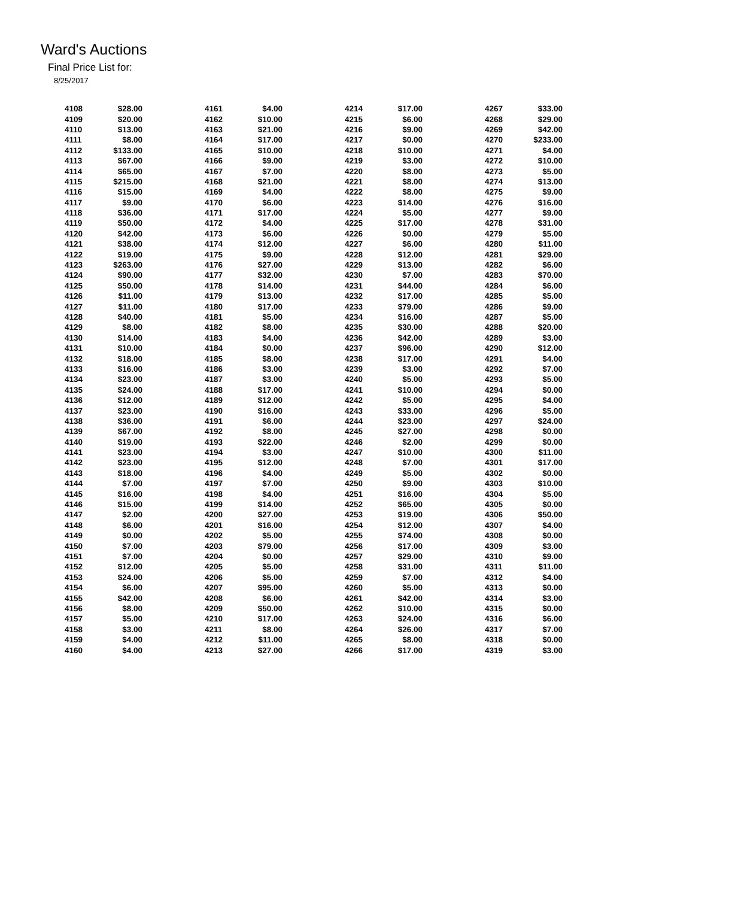Ward's Auctions
Final Price List for:
8/25/2017
| 4108 | $28.00 |
| 4109 | $20.00 |
| 4110 | $13.00 |
| 4111 | $8.00 |
| 4112 | $133.00 |
| 4113 | $67.00 |
| 4114 | $65.00 |
| 4115 | $215.00 |
| 4116 | $15.00 |
| 4117 | $9.00 |
| 4118 | $36.00 |
| 4119 | $50.00 |
| 4120 | $42.00 |
| 4121 | $38.00 |
| 4122 | $19.00 |
| 4123 | $263.00 |
| 4124 | $90.00 |
| 4125 | $50.00 |
| 4126 | $11.00 |
| 4127 | $11.00 |
| 4128 | $40.00 |
| 4129 | $8.00 |
| 4130 | $14.00 |
| 4131 | $10.00 |
| 4132 | $18.00 |
| 4133 | $16.00 |
| 4134 | $23.00 |
| 4135 | $24.00 |
| 4136 | $12.00 |
| 4137 | $23.00 |
| 4138 | $36.00 |
| 4139 | $67.00 |
| 4140 | $19.00 |
| 4141 | $23.00 |
| 4142 | $23.00 |
| 4143 | $18.00 |
| 4144 | $7.00 |
| 4145 | $16.00 |
| 4146 | $15.00 |
| 4147 | $2.00 |
| 4148 | $6.00 |
| 4149 | $0.00 |
| 4150 | $7.00 |
| 4151 | $7.00 |
| 4152 | $12.00 |
| 4153 | $24.00 |
| 4154 | $6.00 |
| 4155 | $42.00 |
| 4156 | $8.00 |
| 4157 | $5.00 |
| 4158 | $3.00 |
| 4159 | $4.00 |
| 4160 | $4.00 |
| 4161 | $4.00 |
| 4162 | $10.00 |
| 4163 | $21.00 |
| 4164 | $17.00 |
| 4165 | $10.00 |
| 4166 | $9.00 |
| 4167 | $7.00 |
| 4168 | $21.00 |
| 4169 | $4.00 |
| 4170 | $6.00 |
| 4171 | $17.00 |
| 4172 | $4.00 |
| 4173 | $6.00 |
| 4174 | $12.00 |
| 4175 | $9.00 |
| 4176 | $27.00 |
| 4177 | $32.00 |
| 4178 | $14.00 |
| 4179 | $13.00 |
| 4180 | $17.00 |
| 4181 | $5.00 |
| 4182 | $8.00 |
| 4183 | $4.00 |
| 4184 | $0.00 |
| 4185 | $8.00 |
| 4186 | $3.00 |
| 4187 | $3.00 |
| 4188 | $17.00 |
| 4189 | $12.00 |
| 4190 | $16.00 |
| 4191 | $6.00 |
| 4192 | $8.00 |
| 4193 | $22.00 |
| 4194 | $3.00 |
| 4195 | $12.00 |
| 4196 | $4.00 |
| 4197 | $7.00 |
| 4198 | $4.00 |
| 4199 | $14.00 |
| 4200 | $27.00 |
| 4201 | $16.00 |
| 4202 | $5.00 |
| 4203 | $79.00 |
| 4204 | $0.00 |
| 4205 | $5.00 |
| 4206 | $5.00 |
| 4207 | $95.00 |
| 4208 | $6.00 |
| 4209 | $50.00 |
| 4210 | $17.00 |
| 4211 | $8.00 |
| 4212 | $11.00 |
| 4213 | $27.00 |
| 4214 | $17.00 |
| 4215 | $6.00 |
| 4216 | $9.00 |
| 4217 | $0.00 |
| 4218 | $10.00 |
| 4219 | $3.00 |
| 4220 | $8.00 |
| 4221 | $8.00 |
| 4222 | $8.00 |
| 4223 | $14.00 |
| 4224 | $5.00 |
| 4225 | $17.00 |
| 4226 | $0.00 |
| 4227 | $6.00 |
| 4228 | $12.00 |
| 4229 | $13.00 |
| 4230 | $7.00 |
| 4231 | $44.00 |
| 4232 | $17.00 |
| 4233 | $79.00 |
| 4234 | $16.00 |
| 4235 | $30.00 |
| 4236 | $42.00 |
| 4237 | $96.00 |
| 4238 | $17.00 |
| 4239 | $3.00 |
| 4240 | $5.00 |
| 4241 | $10.00 |
| 4242 | $5.00 |
| 4243 | $33.00 |
| 4244 | $23.00 |
| 4245 | $27.00 |
| 4246 | $2.00 |
| 4247 | $10.00 |
| 4248 | $7.00 |
| 4249 | $5.00 |
| 4250 | $9.00 |
| 4251 | $16.00 |
| 4252 | $65.00 |
| 4253 | $19.00 |
| 4254 | $12.00 |
| 4255 | $74.00 |
| 4256 | $17.00 |
| 4257 | $29.00 |
| 4258 | $31.00 |
| 4259 | $7.00 |
| 4260 | $5.00 |
| 4261 | $42.00 |
| 4262 | $10.00 |
| 4263 | $24.00 |
| 4264 | $26.00 |
| 4265 | $8.00 |
| 4266 | $17.00 |
| 4267 | $33.00 |
| 4268 | $29.00 |
| 4269 | $42.00 |
| 4270 | $233.00 |
| 4271 | $4.00 |
| 4272 | $10.00 |
| 4273 | $5.00 |
| 4274 | $13.00 |
| 4275 | $9.00 |
| 4276 | $16.00 |
| 4277 | $9.00 |
| 4278 | $31.00 |
| 4279 | $5.00 |
| 4280 | $11.00 |
| 4281 | $29.00 |
| 4282 | $6.00 |
| 4283 | $70.00 |
| 4284 | $6.00 |
| 4285 | $5.00 |
| 4286 | $9.00 |
| 4287 | $5.00 |
| 4288 | $20.00 |
| 4289 | $3.00 |
| 4290 | $12.00 |
| 4291 | $4.00 |
| 4292 | $7.00 |
| 4293 | $5.00 |
| 4294 | $0.00 |
| 4295 | $4.00 |
| 4296 | $5.00 |
| 4297 | $24.00 |
| 4298 | $0.00 |
| 4299 | $0.00 |
| 4300 | $11.00 |
| 4301 | $17.00 |
| 4302 | $0.00 |
| 4303 | $10.00 |
| 4304 | $5.00 |
| 4305 | $0.00 |
| 4306 | $50.00 |
| 4307 | $4.00 |
| 4308 | $0.00 |
| 4309 | $3.00 |
| 4310 | $9.00 |
| 4311 | $11.00 |
| 4312 | $4.00 |
| 4313 | $0.00 |
| 4314 | $3.00 |
| 4315 | $0.00 |
| 4316 | $6.00 |
| 4317 | $7.00 |
| 4318 | $0.00 |
| 4319 | $3.00 |